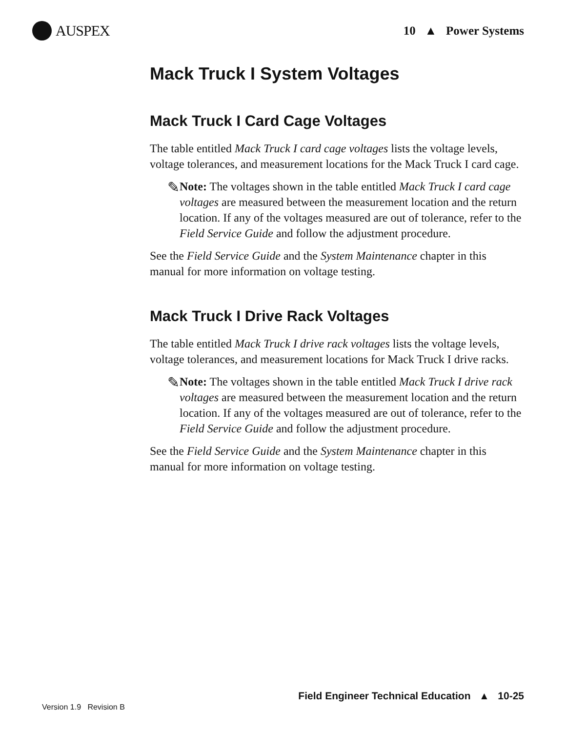AUSPEX
10 ▲ Power Systems
Mack Truck I System Voltages
Mack Truck I Card Cage Voltages
The table entitled Mack Truck I card cage voltages lists the voltage levels, voltage tolerances, and measurement locations for the Mack Truck I card cage.
✎
Note: The voltages shown in the table entitled Mack Truck I card cage voltages are measured between the measurement location and the return location. If any of the voltages measured are out of tolerance, refer to the Field Service Guide and follow the adjustment procedure.
See the Field Service Guide and the System Maintenance chapter in this manual for more information on voltage testing.
Mack Truck I Drive Rack Voltages
The table entitled Mack Truck I drive rack voltages lists the voltage levels, voltage tolerances, and measurement locations for Mack Truck I drive racks.
✎
Note: The voltages shown in the table entitled Mack Truck I drive rack voltages are measured between the measurement location and the return location. If any of the voltages measured are out of tolerance, refer to the Field Service Guide and follow the adjustment procedure.
See the Field Service Guide and the System Maintenance chapter in this manual for more information on voltage testing.
Field Engineer Technical Education ▲ 10-25
Version 1.9 Revision B